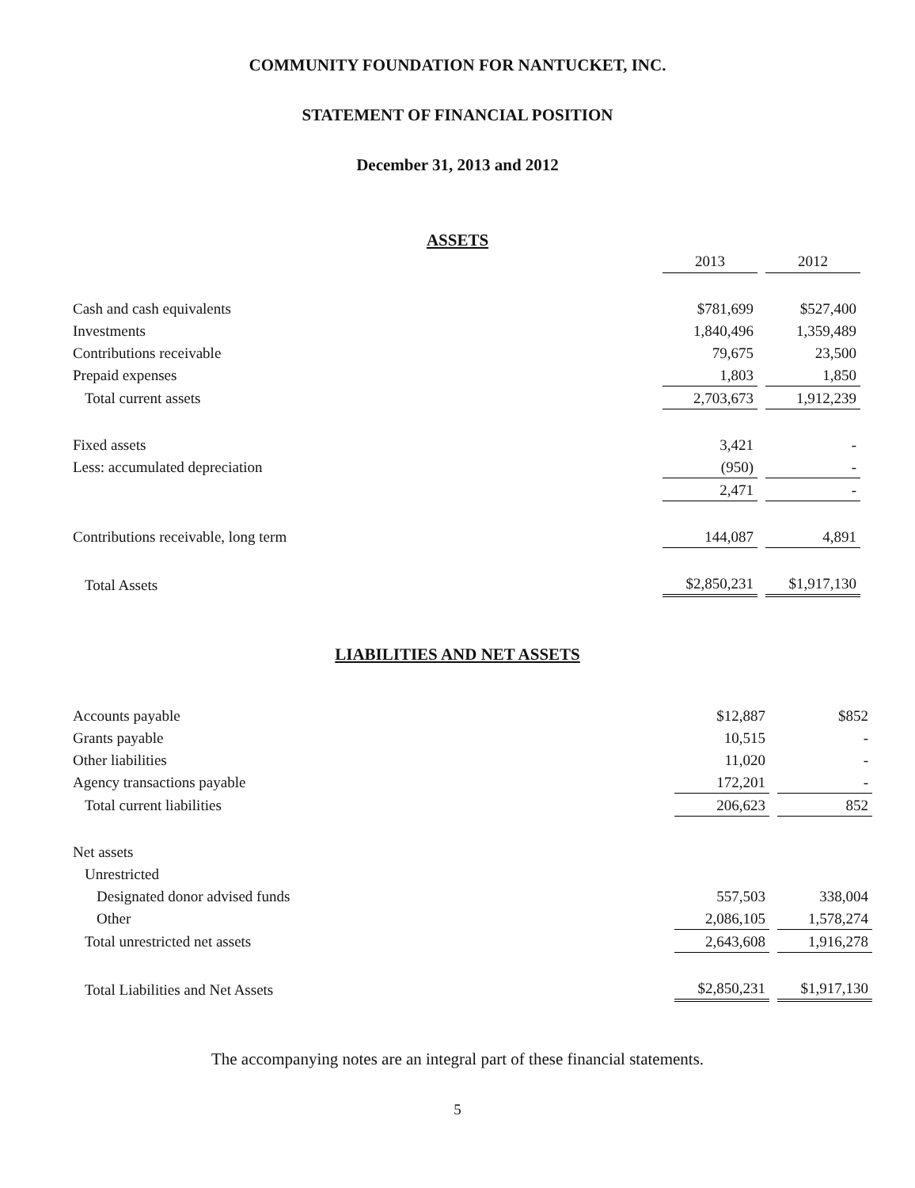COMMUNITY FOUNDATION FOR NANTUCKET, INC.
STATEMENT OF FINANCIAL POSITION
December 31, 2013 and 2012
ASSETS
| | 2013 | | 2012 |
| Cash and cash equivalents | $781,699 | | $527,400 |
| Investments | 1,840,496 | | 1,359,489 |
| Contributions receivable | 79,675 | | 23,500 |
| Prepaid expenses | 1,803 | | 1,850 |
| Total current assets | 2,703,673 | | 1,912,239 |
| Fixed assets | 3,421 | | - |
| Less: accumulated depreciation | (950) | | - |
| | 2,471 | | - |
| Contributions receivable, long term | 144,087 | | 4,891 |
| Total Assets | $2,850,231 | | $1,917,130 |
LIABILITIES AND NET ASSETS
| Accounts payable | $12,887 | | $852 |
| Grants payable | 10,515 | | - |
| Other liabilities | 11,020 | | - |
| Agency transactions payable | 172,201 | | - |
| Total current liabilities | 206,623 | | 852 |
| Net assets | | | |
| Unrestricted | | | |
| Designated donor advised funds | 557,503 | | 338,004 |
| Other | 2,086,105 | | 1,578,274 |
| Total unrestricted net assets | 2,643,608 | | 1,916,278 |
| Total Liabilities and Net Assets | $2,850,231 | | $1,917,130 |
The accompanying notes are an integral part of these financial statements.
5